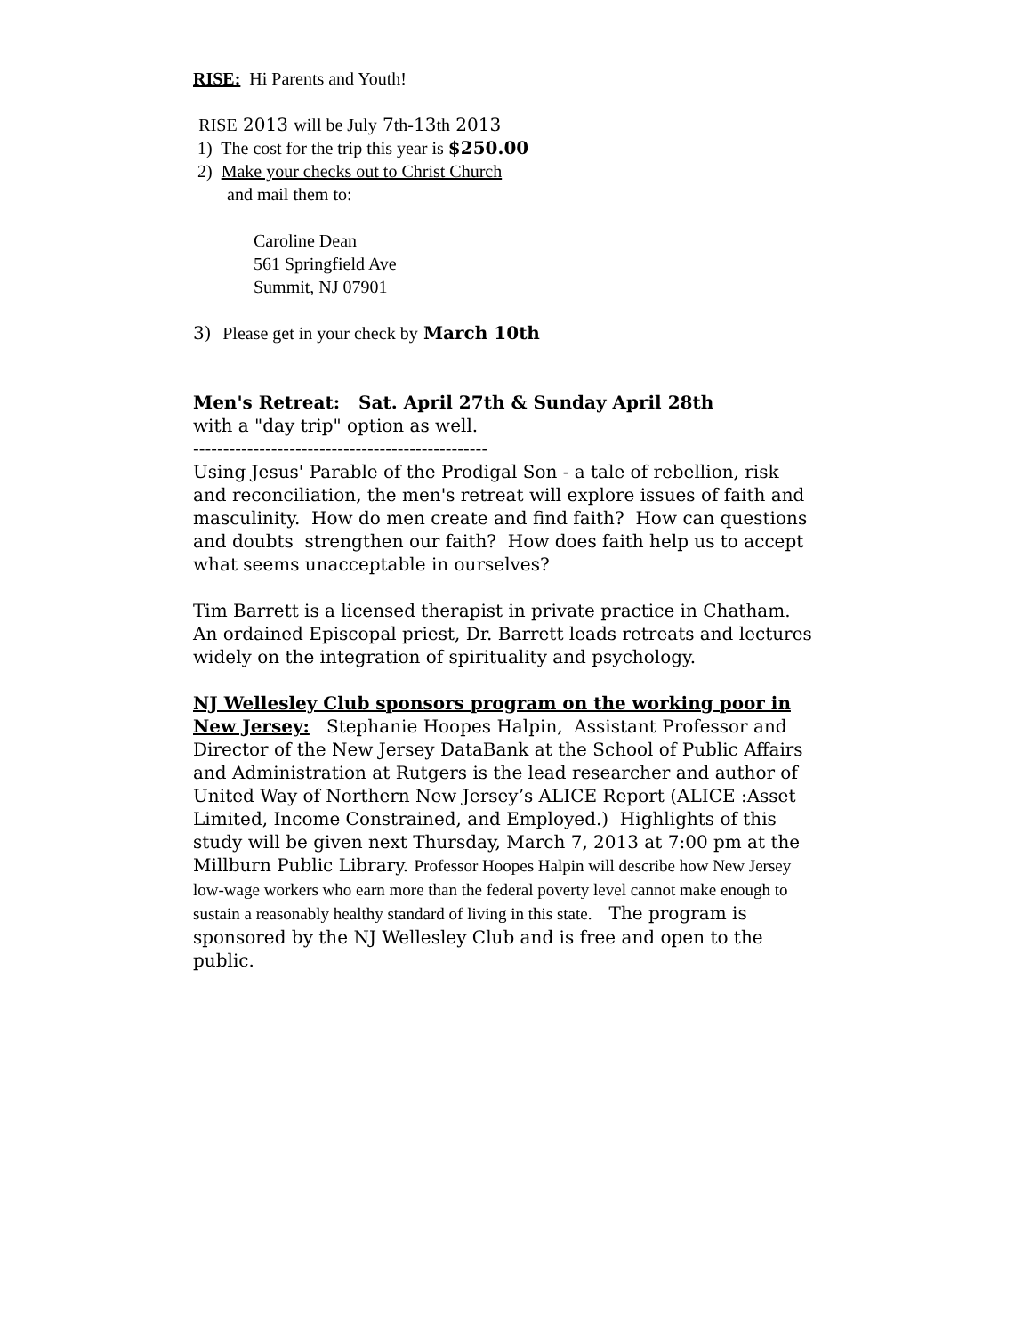RISE: Hi Parents and Youth!
RISE 2013 will be July 7th-13th 2013
1) The cost for the trip this year is $250.00
2) Make your checks out to Christ Church
and mail them to:
Caroline Dean
561 Springfield Ave
Summit, NJ 07901
3) Please get in your check by March 10th
Men's Retreat: Sat. April 27th & Sunday April 28th
with a "day trip" option as well.
-------------------------------------------------
Using Jesus' Parable of the Prodigal Son - a tale of rebellion, risk and reconciliation, the men's retreat will explore issues of faith and masculinity. How do men create and find faith? How can questions and doubts strengthen our faith? How does faith help us to accept what seems unacceptable in ourselves?
Tim Barrett is a licensed therapist in private practice in Chatham. An ordained Episcopal priest, Dr. Barrett leads retreats and lectures widely on the integration of spirituality and psychology.
NJ Wellesley Club sponsors program on the working poor in New Jersey: Stephanie Hoopes Halpin, Assistant Professor and Director of the New Jersey DataBank at the School of Public Affairs and Administration at Rutgers is the lead researcher and author of United Way of Northern New Jersey’s ALICE Report (ALICE :Asset Limited, Income Constrained, and Employed.) Highlights of this study will be given next Thursday, March 7, 2013 at 7:00 pm at the Millburn Public Library. Professor Hoopes Halpin will describe how New Jersey low-wage workers who earn more than the federal poverty level cannot make enough to sustain a reasonably healthy standard of living in this state. The program is sponsored by the NJ Wellesley Club and is free and open to the public.